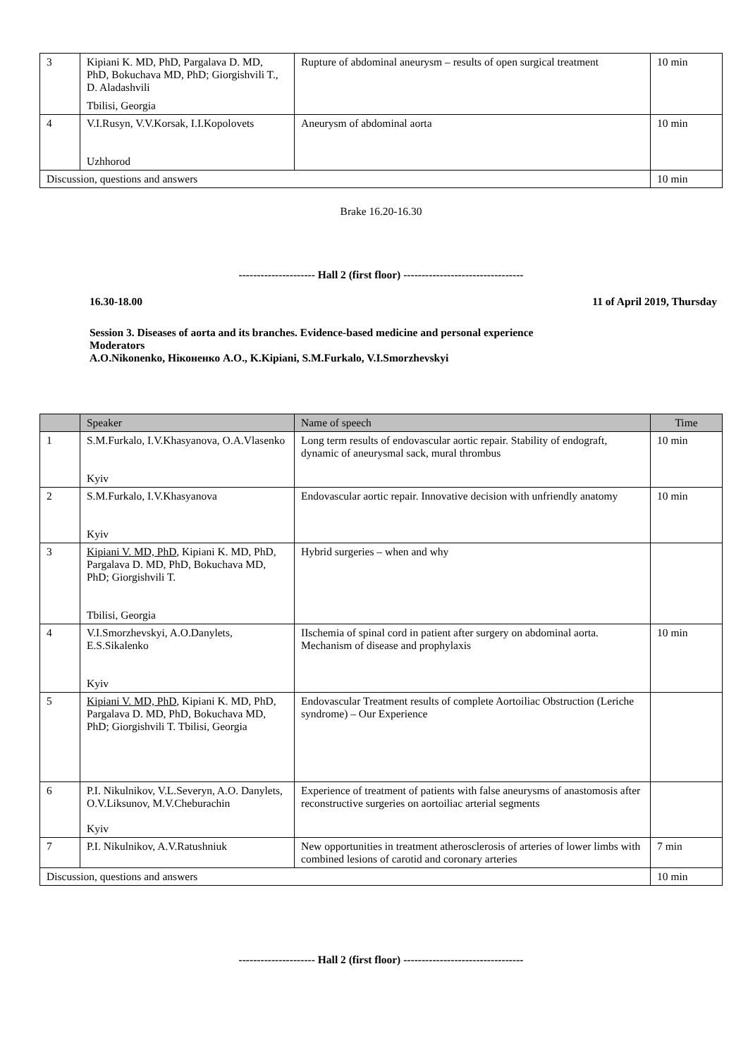| 3 | Kipiani K. MD, PhD, Pargalava D. MD, PhD, Bokuchava MD, PhD; Giorgishvili T., D. Aladashvili Tbilisi, Georgia | Rupture of abdominal aneurysm – results of open surgical treatment | 10 min |
| 4 | V.I.Rusyn, V.V.Korsak, I.I.Kopolovets Uzhhorod | Aneurysm of abdominal aorta | 10 min |
| Discussion, questions and answers | | | 10 min |
Brake 16.20-16.30
--------------------- Hall 2 (first floor) ---------------------------------
16.30-18.00 11 of April 2019, Thursday
Session 3. Diseases of aorta and its branches. Evidence-based medicine and personal experience
Moderators
A.O.Nikonenko, Ніконенко А.О., K.Kipiani, S.M.Furkalo, V.I.Smorzhevskyi
| | Speaker | Name of speech | Time |
| --- | --- | --- | --- |
| 1 | S.M.Furkalo, I.V.Khasyanova, O.A.Vlasenko Kyiv | Long term results of endovascular aortic repair. Stability of endograft, dynamic of aneurysmal sack, mural thrombus | 10 min |
| 2 | S.M.Furkalo, I.V.Khasyanova Kyiv | Endovascular aortic repair. Innovative decision with unfriendly anatomy | 10 min |
| 3 | Kipiani V. MD, PhD , Kipiani K. MD, PhD, Pargalava D. MD, PhD, Bokuchava MD, PhD; Giorgishvili T. Tbilisi, Georgia | Hybrid surgeries – when and why | |
| 4 | V.I.Smorzhevskyi, A.O.Danylets, E.S.Sikalenko Kyiv | IIschemia of spinal cord in patient after surgery on abdominal aorta. Mechanism of disease and prophylaxis | 10 min |
| 5 | Kipiani V. MD, PhD , Kipiani K. MD, PhD, Pargalava D. MD, PhD, Bokuchava MD, PhD; Giorgishvili T. Tbilisi, Georgia | Endovascular Treatment results of complete Aortoiliac Obstruction (Leriche syndrome) – Our Experience | |
| 6 | P.I. Nikulnikov, V.L.Severyn, A.O. Danylets, O.V.Liksunov, M.V.Cheburachin Kyiv | Experience of treatment of patients with false aneurysms of anastomosis after reconstructive surgeries on aortoiliac arterial segments | |
| 7 | P.I. Nikulnikov, A.V.Ratushniuk | New opportunities in treatment atherosclerosis of arteries of lower limbs with combined lesions of carotid and coronary arteries | 7 min |
| Discussion, questions and answers | | | 10 min |
--------------------- Hall 2 (first floor) ---------------------------------